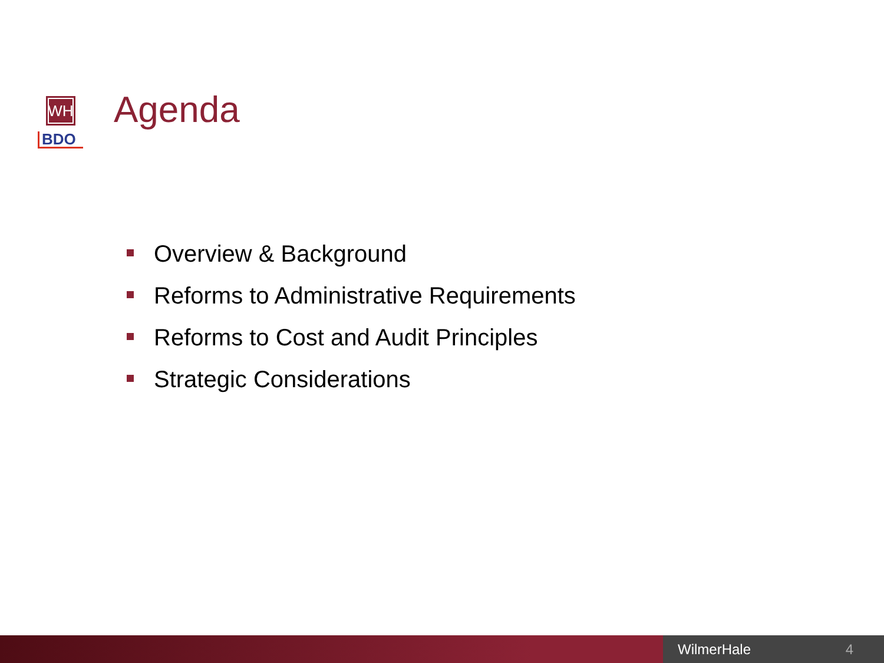WH
BDO
Agenda
Overview & Background
Reforms to Administrative Requirements
Reforms to Cost and Audit Principles
Strategic Considerations
WilmerHale 4